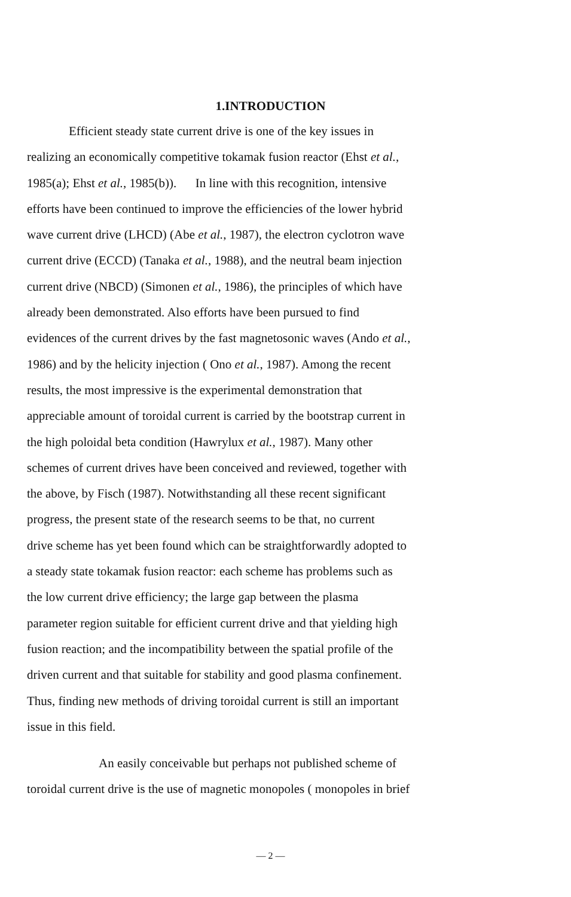1.INTRODUCTION
Efficient steady state current drive is one of the key issues in
realizing an economically competitive tokamak fusion reactor (Ehst et al.,
1985(a); Ehst et al., 1985(b)). In line with this recognition, intensive
efforts have been continued to improve the efficiencies of the lower hybrid
wave current drive (LHCD) (Abe et al., 1987), the electron cyclotron wave
current drive (ECCD) (Tanaka et al., 1988), and the neutral beam injection
current drive (NBCD) (Simonen et al., 1986), the principles of which have
already been demonstrated. Also efforts have been pursued to find
evidences of the current drives by the fast magnetosonic waves (Ando et al.,
1986) and by the helicity injection ( Ono et al., 1987). Among the recent
results, the most impressive is the experimental demonstration that
appreciable amount of toroidal current is carried by the bootstrap current in
the high poloidal beta condition (Hawrylux et al., 1987). Many other
schemes of current drives have been conceived and reviewed, together with
the above, by Fisch (1987). Notwithstanding all these recent significant
progress, the present state of the research seems to be that, no current
drive scheme has yet been found which can be straightforwardly adopted to
a steady state tokamak fusion reactor: each scheme has problems such as
the low current drive efficiency; the large gap between the plasma
parameter region suitable for efficient current drive and that yielding high
fusion reaction; and the incompatibility between the spatial profile of the
driven current and that suitable for stability and good plasma confinement.
Thus, finding new methods of driving toroidal current is still an important
issue in this field.
An easily conceivable but perhaps not published scheme of
toroidal current drive is the use of magnetic monopoles ( monopoles in brief
— 2 —